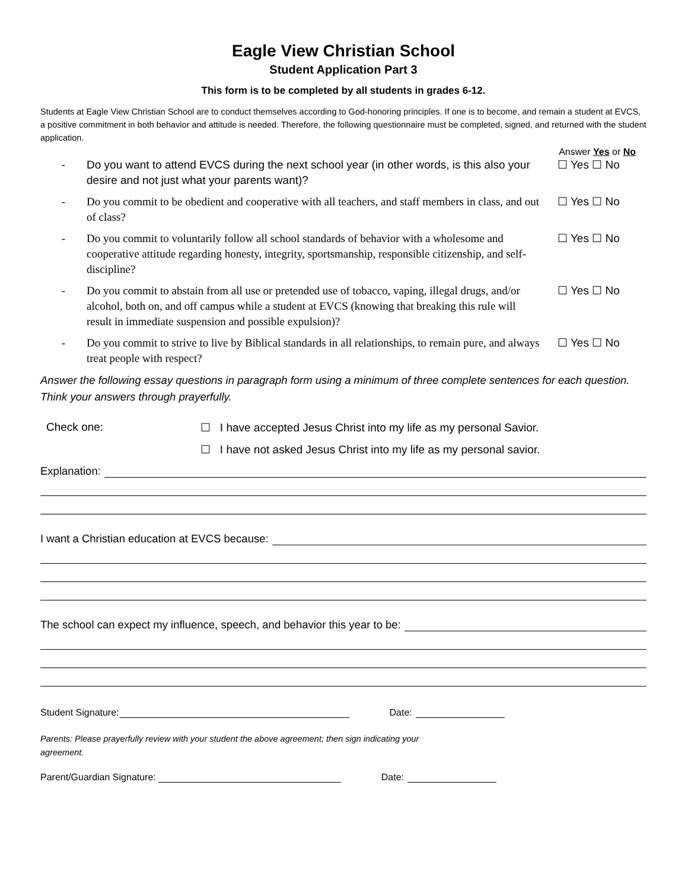Eagle View Christian School
Student Application Part 3
This form is to be completed by all students in grades 6-12.
Students at Eagle View Christian School are to conduct themselves according to God-honoring principles. If one is to become, and remain a student at EVCS, a positive commitment in both behavior and attitude is needed. Therefore, the following questionnaire must be completed, signed, and returned with the student application.
Answer Yes or No
- Do you want to attend EVCS during the next school year (in other words, is this also your desire and not just what your parents want)?
☐ Yes ☐ No
- Do you commit to be obedient and cooperative with all teachers, and staff members in class, and out of class?
☐ Yes ☐ No
- Do you commit to voluntarily follow all school standards of behavior with a wholesome and cooperative attitude regarding honesty, integrity, sportsmanship, responsible citizenship, and self-discipline?
☐ Yes ☐ No
- Do you commit to abstain from all use or pretended use of tobacco, vaping, illegal drugs, and/or alcohol, both on, and off campus while a student at EVCS (knowing that breaking this rule will result in immediate suspension and possible expulsion)?
☐ Yes ☐ No
- Do you commit to strive to live by Biblical standards in all relationships, to remain pure, and always treat people with respect?
☐ Yes ☐ No
Answer the following essay questions in paragraph form using a minimum of three complete sentences for each question. Think your answers through prayerfully.
Check one: ☐ I have accepted Jesus Christ into my life as my personal Savior.
☐ I have not asked Jesus Christ into my life as my personal savior.
Explanation:
I want a Christian education at EVCS because:
The school can expect my influence, speech, and behavior this year to be:
Student Signature: Date:
Parents: Please prayerfully review with your student the above agreement; then sign indicating your
agreement.
Parent/Guardian Signature: Date: